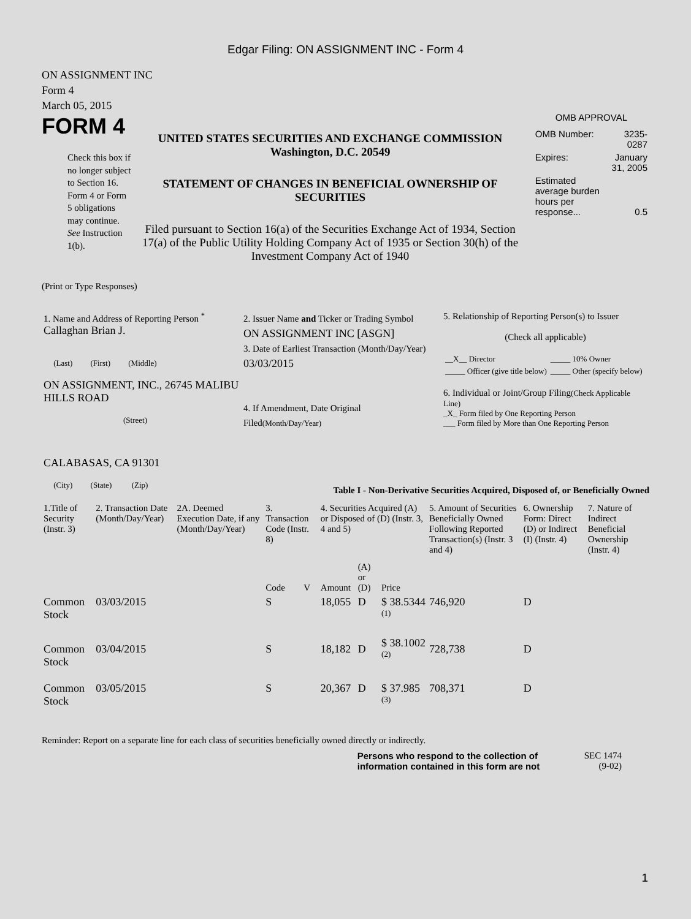Edgar Filing: ON ASSIGNMENT INC - Form 4
ON ASSIGNMENT INC
Form 4
March 05, 2015
FORM 4
Check this box if no longer subject to Section 16. Form 4 or Form 5 obligations may continue. See Instruction 1(b).
UNITED STATES SECURITIES AND EXCHANGE COMMISSION
Washington, D.C. 20549
STATEMENT OF CHANGES IN BENEFICIAL OWNERSHIP OF SECURITIES
Filed pursuant to Section 16(a) of the Securities Exchange Act of 1934, Section 17(a) of the Public Utility Holding Company Act of 1935 or Section 30(h) of the Investment Company Act of 1940
OMB APPROVAL
| OMB Number: | 3235-0287 |
| Expires: | January 31, 2005 |
| Estimated average burden hours per response... | 0.5 |
(Print or Type Responses)
| 1. Name and Address of Reporting Person <sup>*</sup> Callaghan Brian J. (Last) (First) (Middle) ON ASSIGNMENT, INC., 26745 MALIBU HILLS ROAD (Street) CALABASAS, CA 91301 (City) (State) (Zip) | 2. Issuer Name and Ticker or Trading Symbol ON ASSIGNMENT INC [ASGN] 3. Date of Earliest Transaction (Month/Day/Year) 03/03/2015 4. If Amendment, Date Original Filed (Month/Day/Year) | 5. Relationship of Reporting Person(s) to Issuer (Check all applicable) / __X__ Director / _____ 10% Owner / / _____ Officer (give title below) / _____ Other (specify below) / 6. Individual or Joint/Group Filing (Check Applicable Line) _X_ Form filed by One Reporting Person ___ Form filed by More than One Reporting Person |
Table I - Non-Derivative Securities Acquired, Disposed of, or Beneficially Owned
| 1.Title of Security (Instr. 3) | 2. Transaction Date (Month/Day/Year) | 2A. Deemed Execution Date, if any (Month/Day/Year) | 3. Transaction Code (Instr. 8) | | 4. Securities Acquired (A) or Disposed of (D) (Instr. 3, 4 and 5) | | | 5. Amount of Securities Beneficially Owned Following Reported Transaction(s) (Instr. 3 and 4) | 6. Ownership Form: Direct (D) or Indirect (I) (Instr. 4) | 7. Nature of Indirect Beneficial Ownership (Instr. 4) |
| --- | --- | --- | --- | --- | --- | --- | --- | --- | --- | --- |
| | | | Code | V | Amount | (A) or (D) | Price | | | |
| Common Stock | 03/03/2015 | | S | | 18,055 | D | $ 38.5344 <sup>(1)</sup> | 746,920 | D | |
| Common Stock | 03/04/2015 | | S | | 18,182 | D | $ 38.1002 <sup>(2)</sup> | 728,738 | D | |
| Common Stock | 03/05/2015 | | S | | 20,367 | D | $ 37.985 <sup>(3)</sup> | 708,371 | D | |
Reminder: Report on a separate line for each class of securities beneficially owned directly or indirectly.
Persons who respond to the collection of information contained in this form are not
SEC 1474
(9-02)
1